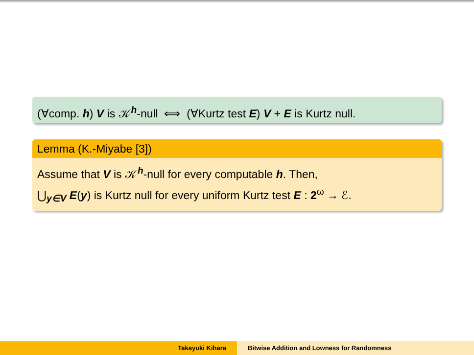(∀comp. h) V is 𝒦<sup>h</sup>-null ⟺ (∀Kurtz test E) V + E is Kurtz null.
Lemma (K.-Miyabe [3])
Assume that V is 𝒦<sup>h</sup>-null for every computable h. Then,
⋃<sub>y∈V</sub> E(y) is Kurtz null for every uniform Kurtz test E : 2<sup>ω</sup> → ℰ.
Takayuki Kihara Bitwise Addition and Lowness for Randomness